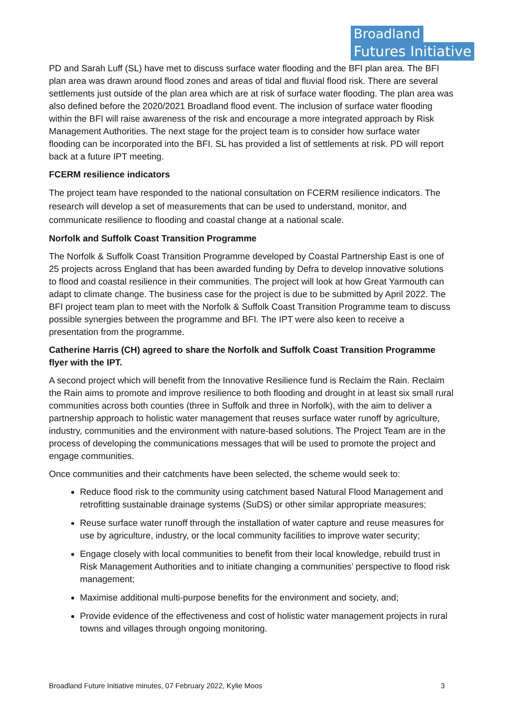Broadland
Futures Initiative
PD and Sarah Luff (SL) have met to discuss surface water flooding and the BFI plan area. The BFI plan area was drawn around flood zones and areas of tidal and fluvial flood risk. There are several settlements just outside of the plan area which are at risk of surface water flooding. The plan area was also defined before the 2020/2021 Broadland flood event. The inclusion of surface water flooding within the BFI will raise awareness of the risk and encourage a more integrated approach by Risk Management Authorities. The next stage for the project team is to consider how surface water flooding can be incorporated into the BFI. SL has provided a list of settlements at risk. PD will report back at a future IPT meeting.
FCERM resilience indicators
The project team have responded to the national consultation on FCERM resilience indicators. The research will develop a set of measurements that can be used to understand, monitor, and communicate resilience to flooding and coastal change at a national scale.
Norfolk and Suffolk Coast Transition Programme
The Norfolk & Suffolk Coast Transition Programme developed by Coastal Partnership East is one of 25 projects across England that has been awarded funding by Defra to develop innovative solutions to flood and coastal resilience in their communities. The project will look at how Great Yarmouth can adapt to climate change. The business case for the project is due to be submitted by April 2022. The BFI project team plan to meet with the Norfolk & Suffolk Coast Transition Programme team to discuss possible synergies between the programme and BFI. The IPT were also keen to receive a presentation from the programme.
Catherine Harris (CH) agreed to share the Norfolk and Suffolk Coast Transition Programme flyer with the IPT.
A second project which will benefit from the Innovative Resilience fund is Reclaim the Rain. Reclaim the Rain aims to promote and improve resilience to both flooding and drought in at least six small rural communities across both counties (three in Suffolk and three in Norfolk), with the aim to deliver a partnership approach to holistic water management that reuses surface water runoff by agriculture, industry, communities and the environment with nature-based solutions. The Project Team are in the process of developing the communications messages that will be used to promote the project and engage communities.
Once communities and their catchments have been selected, the scheme would seek to:
Reduce flood risk to the community using catchment based Natural Flood Management and retrofitting sustainable drainage systems (SuDS) or other similar appropriate measures;
Reuse surface water runoff through the installation of water capture and reuse measures for use by agriculture, industry, or the local community facilities to improve water security;
Engage closely with local communities to benefit from their local knowledge, rebuild trust in Risk Management Authorities and to initiate changing a communities’ perspective to flood risk management;
Maximise additional multi-purpose benefits for the environment and society, and;
Provide evidence of the effectiveness and cost of holistic water management projects in rural towns and villages through ongoing monitoring.
Broadland Future Initiative minutes, 07 February 2022, Kylie Moos 3